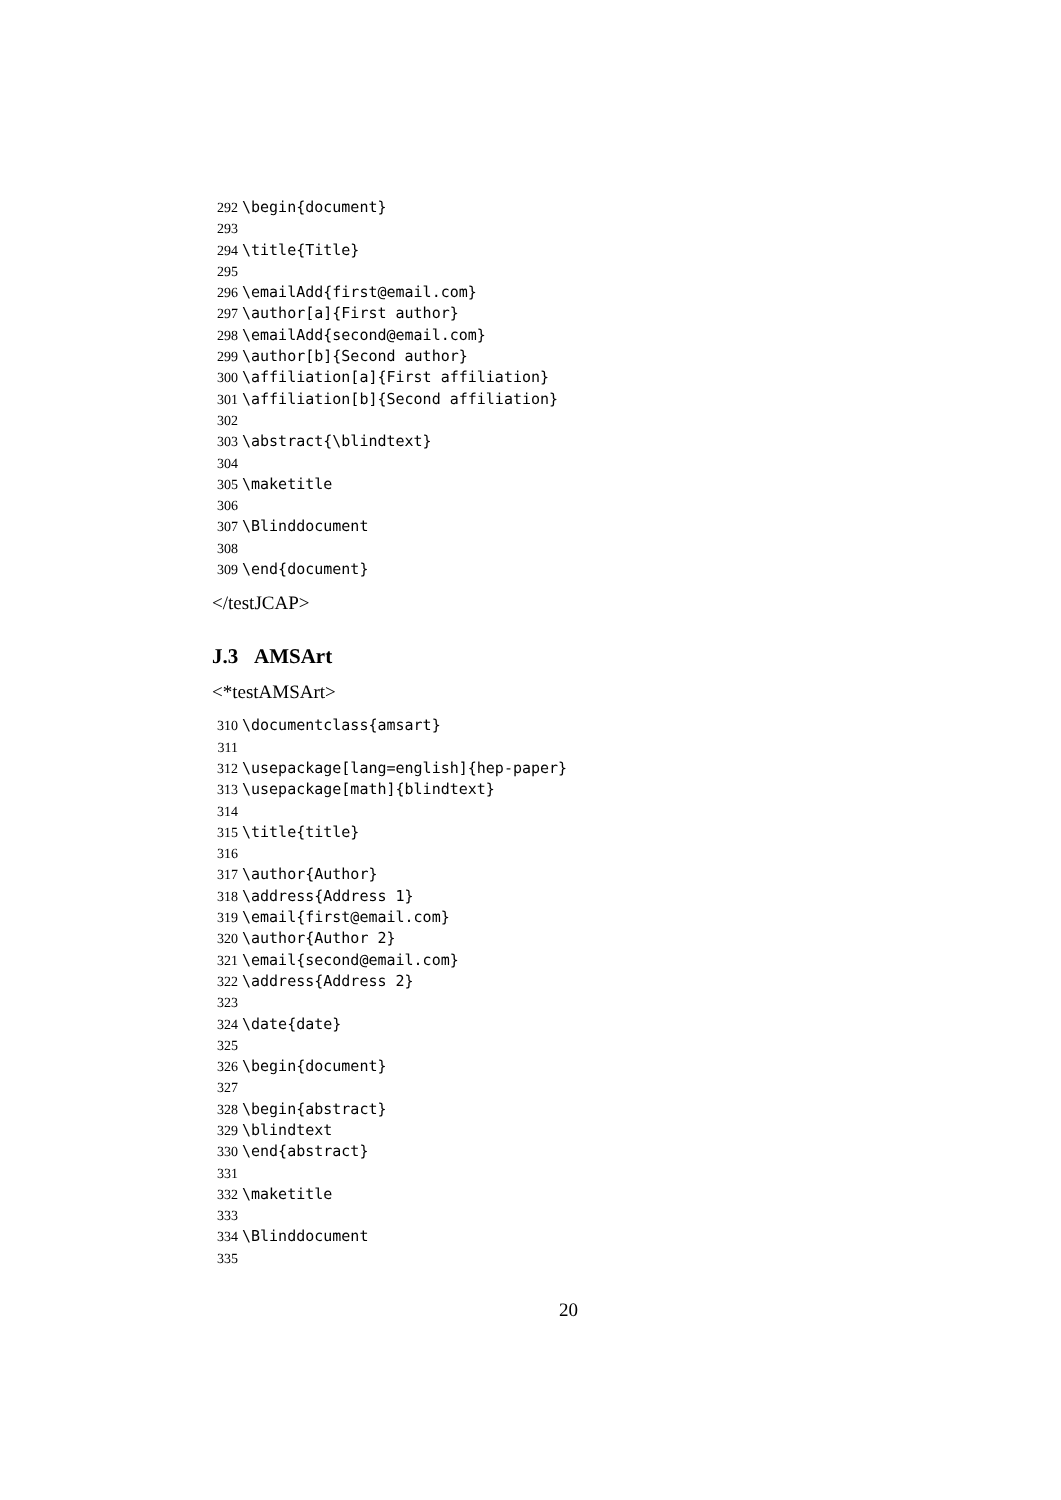292 \begin{document}
293
294 \title{Title}
295
296 \emailAdd{first@email.com}
297 \author[a]{First author}
298 \emailAdd{second@email.com}
299 \author[b]{Second author}
300 \affiliation[a]{First affiliation}
301 \affiliation[b]{Second affiliation}
302
303 \abstract{\blindtext}
304
305 \maketitle
306
307 \Blinddocument
308
309 \end{document}
</testJCAP>
J.3 AMSArt
<*testAMSArt>
310 \documentclass{amsart}
311
312 \usepackage[lang=english]{hep-paper}
313 \usepackage[math]{blindtext}
314
315 \title{title}
316
317 \author{Author}
318 \address{Address 1}
319 \email{first@email.com}
320 \author{Author 2}
321 \email{second@email.com}
322 \address{Address 2}
323
324 \date{date}
325
326 \begin{document}
327
328 \begin{abstract}
329 \blindtext
330 \end{abstract}
331
332 \maketitle
333
334 \Blinddocument
335
20